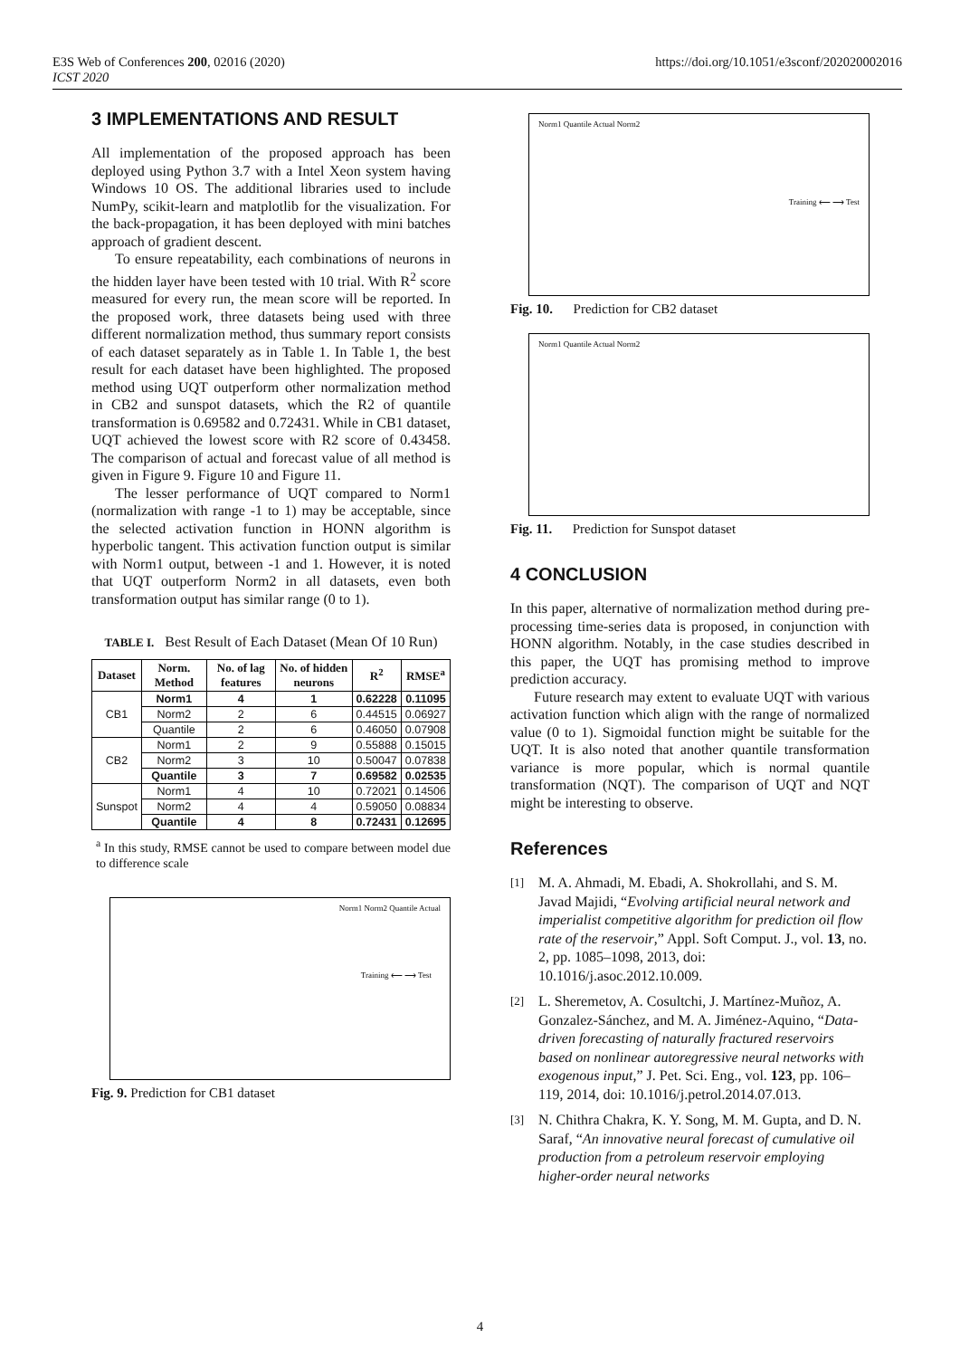E3S Web of Conferences 200, 02016 (2020)
ICST 2020
https://doi.org/10.1051/e3sconf/202020002016
3 IMPLEMENTATIONS AND RESULT
All implementation of the proposed approach has been deployed using Python 3.7 with a Intel Xeon system having Windows 10 OS. The additional libraries used to include NumPy, scikit-learn and matplotlib for the visualization. For the back-propagation, it has been deployed with mini batches approach of gradient descent.
To ensure repeatability, each combinations of neurons in the hidden layer have been tested with 10 trial. With R<sup>2</sup> score measured for every run, the mean score will be reported. In the proposed work, three datasets being used with three different normalization method, thus summary report consists of each dataset separately as in Table 1. In Table 1, the best result for each dataset have been highlighted. The proposed method using UQT outperform other normalization method in CB2 and sunspot datasets, which the R2 of quantile transformation is 0.69582 and 0.72431. While in CB1 dataset, UQT achieved the lowest score with R2 score of 0.43458. The comparison of actual and forecast value of all method is given in Figure 9. Figure 10 and Figure 11.
The lesser performance of UQT compared to Norm1 (normalization with range -1 to 1) may be acceptable, since the selected activation function in HONN algorithm is hyperbolic tangent. This activation function output is similar with Norm1 output, between -1 and 1. However, it is noted that UQT outperform Norm2 in all datasets, even both transformation output has similar range (0 to 1).
TABLE I. Best Result of Each Dataset (Mean Of 10 Run)
| Dataset | Norm. Method | No. of lag features | No. of hidden neurons | R<sup>2</sup> | RMSE<sup>a</sup> |
| --- | --- | --- | --- | --- | --- |
| CB1 | Norm1 | 4 | 1 | 0.62228 | 0.11095 |
| | Norm2 | 2 | 6 | 0.44515 | 0.06927 |
| | Quantile | 2 | 6 | 0.46050 | 0.07908 |
| CB2 | Norm1 | 2 | 9 | 0.55888 | 0.15015 |
| | Norm2 | 3 | 10 | 0.50047 | 0.07838 |
| | Quantile | 3 | 7 | 0.69582 | 0.02535 |
| Sunspot | Norm1 | 4 | 10 | 0.72021 | 0.14506 |
| | Norm2 | 4 | 4 | 0.59050 | 0.08834 |
| | Quantile | 4 | 8 | 0.72431 | 0.12695 |
<sup>a</sup> In this study, RMSE cannot be used to compare between model due to difference scale
Norm1 Norm2 Quantile Actual
Training ⟵ ⟶ Test
Fig. 9. Prediction for CB1 dataset
Norm1 Quantile Actual Norm2
Training ⟵ ⟶ Test
Fig. 10. Prediction for CB2 dataset
Norm1 Quantile Actual Norm2
Fig. 11. Prediction for Sunspot dataset
4 CONCLUSION
In this paper, alternative of normalization method during pre-processing time-series data is proposed, in conjunction with HONN algorithm. Notably, in the case studies described in this paper, the UQT has promising method to improve prediction accuracy.
Future research may extent to evaluate UQT with various activation function which align with the range of normalized value (0 to 1). Sigmoidal function might be suitable for the UQT. It is also noted that another quantile transformation variance is more popular, which is normal quantile transformation (NQT). The comparison of UQT and NQT might be interesting to observe.
References
[1] M. A. Ahmadi, M. Ebadi, A. Shokrollahi, and S. M. Javad Majidi, “Evolving artificial neural network and imperialist competitive algorithm for prediction oil flow rate of the reservoir,” Appl. Soft Comput. J., vol. 13, no. 2, pp. 1085–1098, 2013, doi: 10.1016/j.asoc.2012.10.009.
[2] L. Sheremetov, A. Cosultchi, J. Martínez-Muñoz, A. Gonzalez-Sánchez, and M. A. Jiménez-Aquino, “Data-driven forecasting of naturally fractured reservoirs based on nonlinear autoregressive neural networks with exogenous input,” J. Pet. Sci. Eng., vol. 123, pp. 106–119, 2014, doi: 10.1016/j.petrol.2014.07.013.
[3] N. Chithra Chakra, K. Y. Song, M. M. Gupta, and D. N. Saraf, “An innovative neural forecast of cumulative oil production from a petroleum reservoir employing higher-order neural networks
4